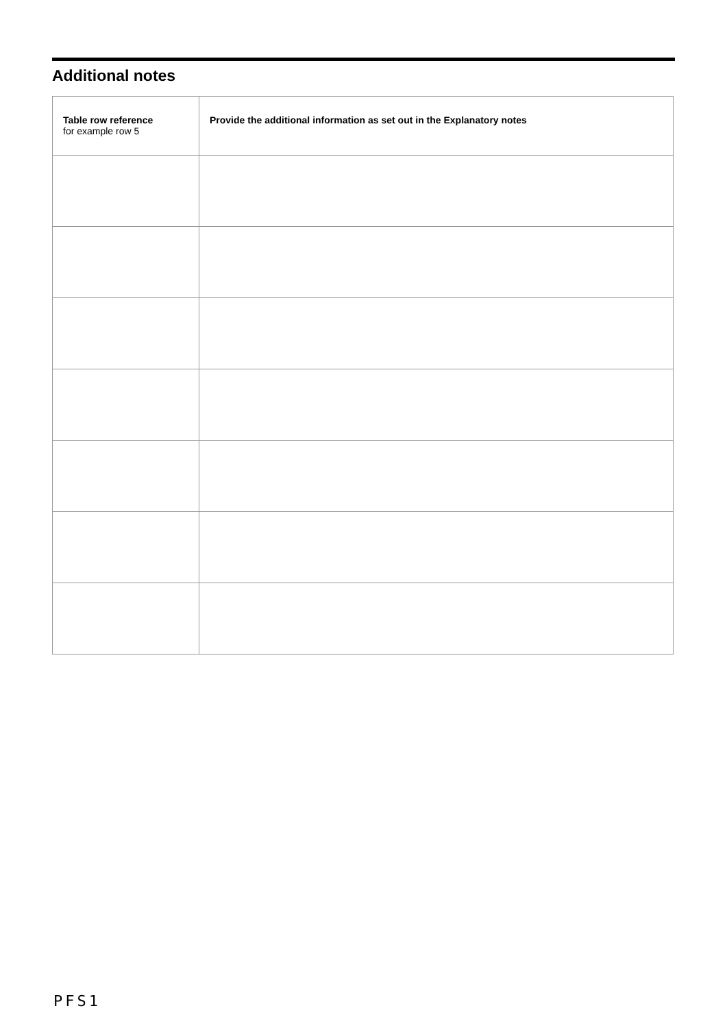Additional notes
| Table row reference for example row 5 | Provide the additional information as set out in the Explanatory notes |
| --- | --- |
PFS1